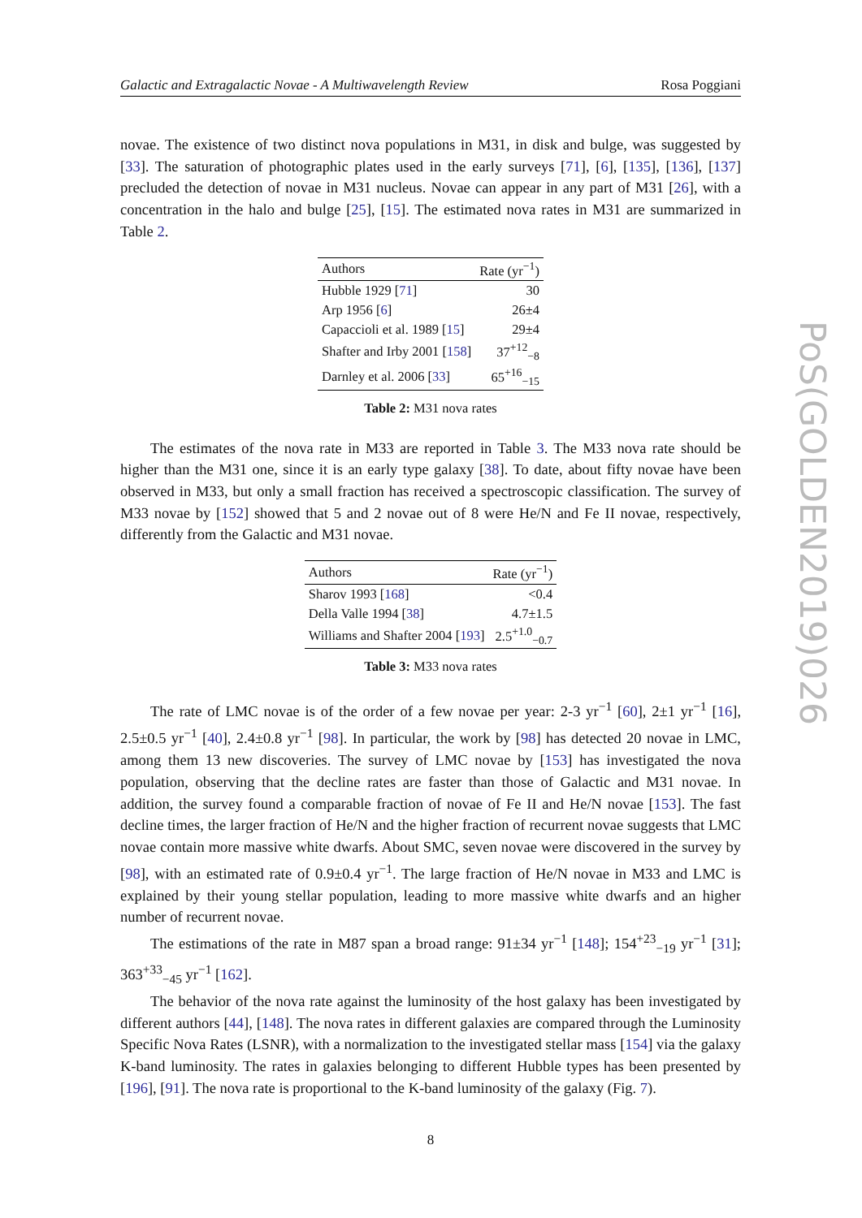PoS(GOLDEN2019)026
Galactic and Extragalactic Novae - A Multiwavelength Review Rosa Poggiani
novae. The existence of two distinct nova populations in M31, in disk and bulge, was suggested by [33]. The saturation of photographic plates used in the early surveys [71], [6], [135], [136], [137] precluded the detection of novae in M31 nucleus. Novae can appear in any part of M31 [26], with a concentration in the halo and bulge [25], [15]. The estimated nova rates in M31 are summarized in Table 2.
| Authors | Rate (yr<sup>−1</sup>) |
| --- | --- |
| Hubble 1929 [ 71 ] | 30 |
| Arp 1956 [ 6 ] | 26±4 |
| Capaccioli et al. 1989 [ 15 ] | 29±4 |
| Shafter and Irby 2001 [ 158 ] | 37<sup>+12</sup><sub>−8</sub> |
| Darnley et al. 2006 [ 33 ] | 65<sup>+16</sup><sub>−15</sub> |
Table 2: M31 nova rates
The estimates of the nova rate in M33 are reported in Table 3. The M33 nova rate should be higher than the M31 one, since it is an early type galaxy [38]. To date, about fifty novae have been observed in M33, but only a small fraction has received a spectroscopic classification. The survey of M33 novae by [152] showed that 5 and 2 novae out of 8 were He/N and Fe II novae, respectively, differently from the Galactic and M31 novae.
| Authors | Rate (yr<sup>−1</sup>) |
| --- | --- |
| Sharov 1993 [ 168 ] | <0.4 |
| Della Valle 1994 [ 38 ] | 4.7±1.5 |
| Williams and Shafter 2004 [ 193 ] | 2.5<sup>+1.0</sup><sub>−0.7</sub> |
Table 3: M33 nova rates
The rate of LMC novae is of the order of a few novae per year: 2-3 yr<sup>−1</sup> [60], 2±1 yr<sup>−1</sup> [16], 2.5±0.5 yr<sup>−1</sup> [40], 2.4±0.8 yr<sup>−1</sup> [98]. In particular, the work by [98] has detected 20 novae in LMC, among them 13 new discoveries. The survey of LMC novae by [153] has investigated the nova population, observing that the decline rates are faster than those of Galactic and M31 novae. In addition, the survey found a comparable fraction of novae of Fe II and He/N novae [153]. The fast decline times, the larger fraction of He/N and the higher fraction of recurrent novae suggests that LMC novae contain more massive white dwarfs. About SMC, seven novae were discovered in the survey by [98], with an estimated rate of 0.9±0.4 yr<sup>−1</sup>. The large fraction of He/N novae in M33 and LMC is explained by their young stellar population, leading to more massive white dwarfs and an higher number of recurrent novae.
The estimations of the rate in M87 span a broad range: 91±34 yr<sup>−1</sup> [148]; 154<sup>+23</sup><sub>−19</sub> yr<sup>−1</sup> [31]; 363<sup>+33</sup><sub>−45</sub> yr<sup>−1</sup> [162].
The behavior of the nova rate against the luminosity of the host galaxy has been investigated by different authors [44], [148]. The nova rates in different galaxies are compared through the Luminosity Specific Nova Rates (LSNR), with a normalization to the investigated stellar mass [154] via the galaxy K-band luminosity. The rates in galaxies belonging to different Hubble types has been presented by [196], [91]. The nova rate is proportional to the K-band luminosity of the galaxy (Fig. 7).
8